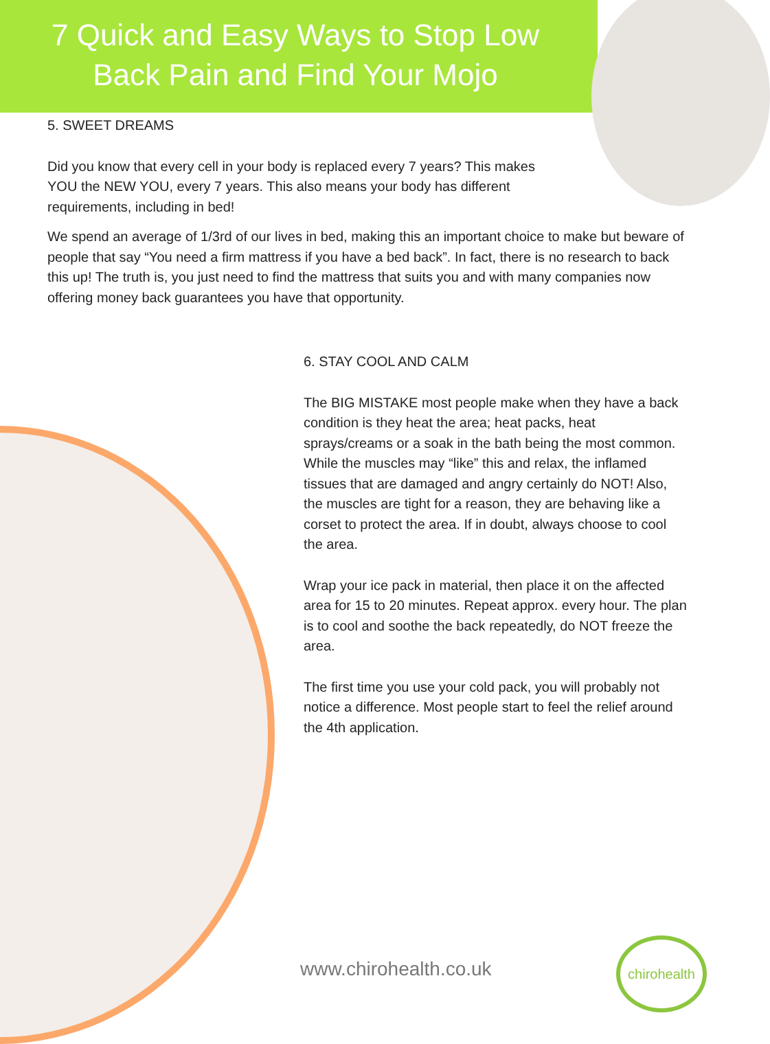7 Quick and Easy Ways to Stop Low Back Pain and Find Your Mojo
5. SWEET DREAMS
Did you know that every cell in your body is replaced every 7 years? This makes YOU the NEW YOU, every 7 years. This also means your body has different requirements, including in bed!
We spend an average of 1/3rd of our lives in bed, making this an important choice to make but beware of people that say “You need a firm mattress if you have a bed back”. In fact, there is no research to back this up! The truth is, you just need to find the mattress that suits you and with many companies now offering money back guarantees you have that opportunity.
6. STAY COOL AND CALM
The BIG MISTAKE most people make when they have a back condition is they heat the area; heat packs, heat sprays/creams or a soak in the bath being the most common. While the muscles may “like” this and relax, the inflamed tissues that are damaged and angry certainly do NOT! Also, the muscles are tight for a reason, they are behaving like a corset to protect the area. If in doubt, always choose to cool the area.
Wrap your ice pack in material, then place it on the affected area for 15 to 20 minutes. Repeat approx. every hour. The plan is to cool and soothe the back repeatedly, do NOT freeze the area.
The first time you use your cold pack, you will probably not notice a difference. Most people start to feel the relief around the 4th application.
www.chirohealth.co.uk
chirohealth